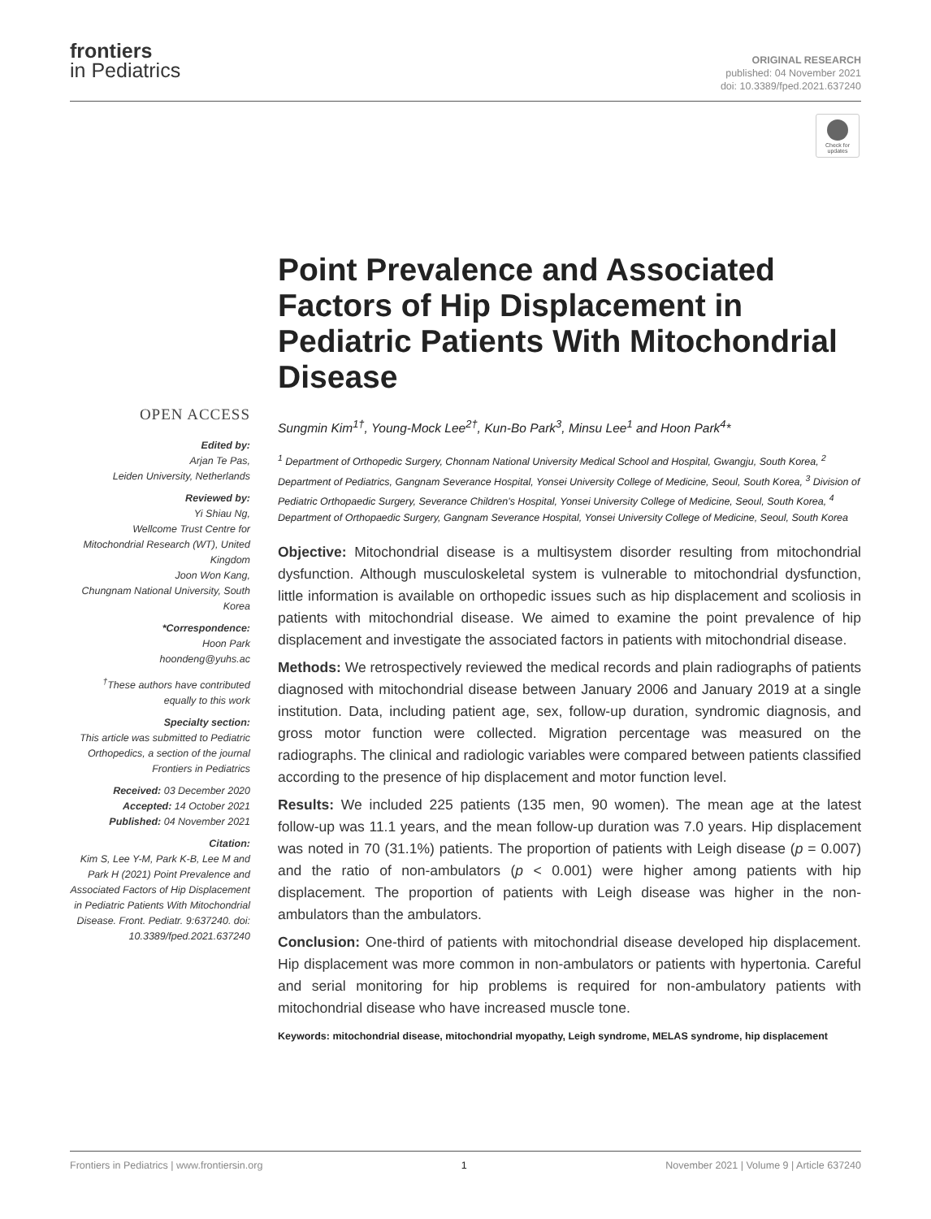frontiers
in Pediatrics
ORIGINAL RESEARCH
published: 04 November 2021
doi: 10.3389/fped.2021.637240
Check for updates
OPEN ACCESS
Edited by:
Arjan Te Pas,
Leiden University, Netherlands
Reviewed by:
Yi Shiau Ng,
Wellcome Trust Centre for Mitochondrial Research (WT), United Kingdom
Joon Won Kang,
Chungnam National University, South Korea
*Correspondence:
Hoon Park
hoondeng@yuhs.ac
<sup>†</sup> These authors have contributed equally to this work
Specialty section:
This article was submitted to Pediatric Orthopedics, a section of the journal Frontiers in Pediatrics
Received: 03 December 2020
Accepted: 14 October 2021
Published: 04 November 2021
Citation:
Kim S, Lee Y-M, Park K-B, Lee M and Park H (2021) Point Prevalence and Associated Factors of Hip Displacement in Pediatric Patients With Mitochondrial Disease. Front. Pediatr. 9:637240. doi: 10.3389/fped.2021.637240
Point Prevalence and Associated Factors of Hip Displacement in Pediatric Patients With Mitochondrial Disease
Sungmin Kim<sup>1†</sup>, Young-Mock Lee<sup>2†</sup>, Kun-Bo Park<sup>3</sup>, Minsu Lee<sup>1</sup> and Hoon Park<sup>4</sup>*
<sup>1</sup> Department of Orthopedic Surgery, Chonnam National University Medical School and Hospital, Gwangju, South Korea, <sup>2</sup> Department of Pediatrics, Gangnam Severance Hospital, Yonsei University College of Medicine, Seoul, South Korea, <sup>3</sup> Division of Pediatric Orthopaedic Surgery, Severance Children's Hospital, Yonsei University College of Medicine, Seoul, South Korea, <sup>4</sup> Department of Orthopaedic Surgery, Gangnam Severance Hospital, Yonsei University College of Medicine, Seoul, South Korea
Objective: Mitochondrial disease is a multisystem disorder resulting from mitochondrial dysfunction. Although musculoskeletal system is vulnerable to mitochondrial dysfunction, little information is available on orthopedic issues such as hip displacement and scoliosis in patients with mitochondrial disease. We aimed to examine the point prevalence of hip displacement and investigate the associated factors in patients with mitochondrial disease.
Methods: We retrospectively reviewed the medical records and plain radiographs of patients diagnosed with mitochondrial disease between January 2006 and January 2019 at a single institution. Data, including patient age, sex, follow-up duration, syndromic diagnosis, and gross motor function were collected. Migration percentage was measured on the radiographs. The clinical and radiologic variables were compared between patients classified according to the presence of hip displacement and motor function level.
Results: We included 225 patients (135 men, 90 women). The mean age at the latest follow-up was 11.1 years, and the mean follow-up duration was 7.0 years. Hip displacement was noted in 70 (31.1%) patients. The proportion of patients with Leigh disease (p = 0.007) and the ratio of non-ambulators (p < 0.001) were higher among patients with hip displacement. The proportion of patients with Leigh disease was higher in the non-ambulators than the ambulators.
Conclusion: One-third of patients with mitochondrial disease developed hip displacement. Hip displacement was more common in non-ambulators or patients with hypertonia. Careful and serial monitoring for hip problems is required for non-ambulatory patients with mitochondrial disease who have increased muscle tone.
Keywords: mitochondrial disease, mitochondrial myopathy, Leigh syndrome, MELAS syndrome, hip displacement
Frontiers in Pediatrics | www.frontiersin.org 1 November 2021 | Volume 9 | Article 637240